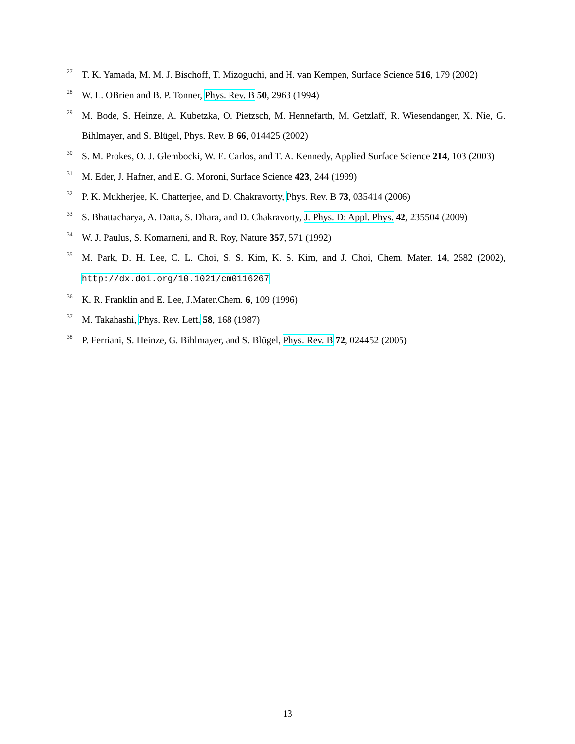<sup>27</sup>
T. K. Yamada, M. M. J. Bischoff, T. Mizoguchi, and H. van Kempen, Surface Science 516, 179 (2002)
<sup>28</sup>
W. L. OBrien and B. P. Tonner, Phys. Rev. B 50, 2963 (1994)
<sup>29</sup>
M. Bode, S. Heinze, A. Kubetzka, O. Pietzsch, M. Hennefarth, M. Getzlaff, R. Wiesendanger, X. Nie, G. Bihlmayer, and S. Blügel, Phys. Rev. B 66, 014425 (2002)
<sup>30</sup>
S. M. Prokes, O. J. Glembocki, W. E. Carlos, and T. A. Kennedy, Applied Surface Science 214, 103 (2003)
<sup>31</sup>
M. Eder, J. Hafner, and E. G. Moroni, Surface Science 423, 244 (1999)
<sup>32</sup>
P. K. Mukherjee, K. Chatterjee, and D. Chakravorty, Phys. Rev. B 73, 035414 (2006)
<sup>33</sup>
S. Bhattacharya, A. Datta, S. Dhara, and D. Chakravorty, J. Phys. D: Appl. Phys. 42, 235504 (2009)
<sup>34</sup>
W. J. Paulus, S. Komarneni, and R. Roy, Nature 357, 571 (1992)
<sup>35</sup>
M. Park, D. H. Lee, C. L. Choi, S. S. Kim, K. S. Kim, and J. Choi, Chem. Mater. 14, 2582 (2002), http://dx.doi.org/10.1021/cm0116267
<sup>36</sup>
K. R. Franklin and E. Lee, J.Mater.Chem. 6, 109 (1996)
<sup>37</sup>
M. Takahashi, Phys. Rev. Lett. 58, 168 (1987)
<sup>38</sup>
P. Ferriani, S. Heinze, G. Bihlmayer, and S. Blügel, Phys. Rev. B 72, 024452 (2005)
13